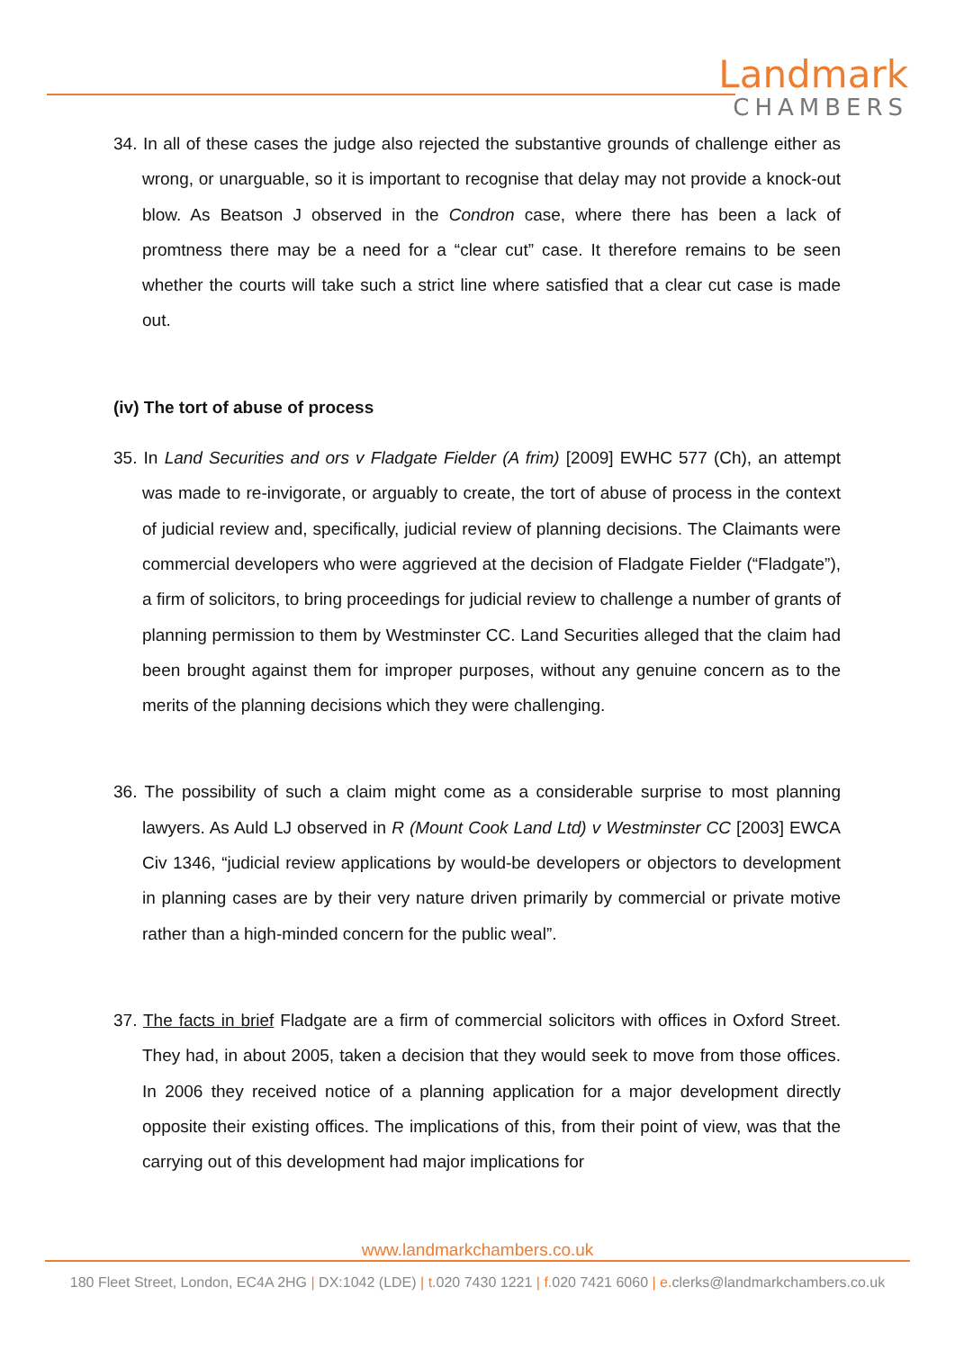Landmark
CHAMBERS
34. In all of these cases the judge also rejected the substantive grounds of challenge either as wrong, or unarguable, so it is important to recognise that delay may not provide a knock-out blow. As Beatson J observed in the Condron case, where there has been a lack of promtness there may be a need for a “clear cut” case. It therefore remains to be seen whether the courts will take such a strict line where satisfied that a clear cut case is made out.
(iv) The tort of abuse of process
35. In Land Securities and ors v Fladgate Fielder (A frim) [2009] EWHC 577 (Ch), an attempt was made to re-invigorate, or arguably to create, the tort of abuse of process in the context of judicial review and, specifically, judicial review of planning decisions. The Claimants were commercial developers who were aggrieved at the decision of Fladgate Fielder (“Fladgate”), a firm of solicitors, to bring proceedings for judicial review to challenge a number of grants of planning permission to them by Westminster CC. Land Securities alleged that the claim had been brought against them for improper purposes, without any genuine concern as to the merits of the planning decisions which they were challenging.
36. The possibility of such a claim might come as a considerable surprise to most planning lawyers. As Auld LJ observed in R (Mount Cook Land Ltd) v Westminster CC [2003] EWCA Civ 1346, “judicial review applications by would-be developers or objectors to development in planning cases are by their very nature driven primarily by commercial or private motive rather than a high-minded concern for the public weal”.
37. The facts in brief Fladgate are a firm of commercial solicitors with offices in Oxford Street. They had, in about 2005, taken a decision that they would seek to move from those offices. In 2006 they received notice of a planning application for a major development directly opposite their existing offices. The implications of this, from their point of view, was that the carrying out of this development had major implications for
www.landmarkchambers.co.uk
180 Fleet Street, London, EC4A 2HG | DX:1042 (LDE) | t. 020 7430 1221 | f. 020 7421 6060 | e. clerks@landmarkchambers.co.uk